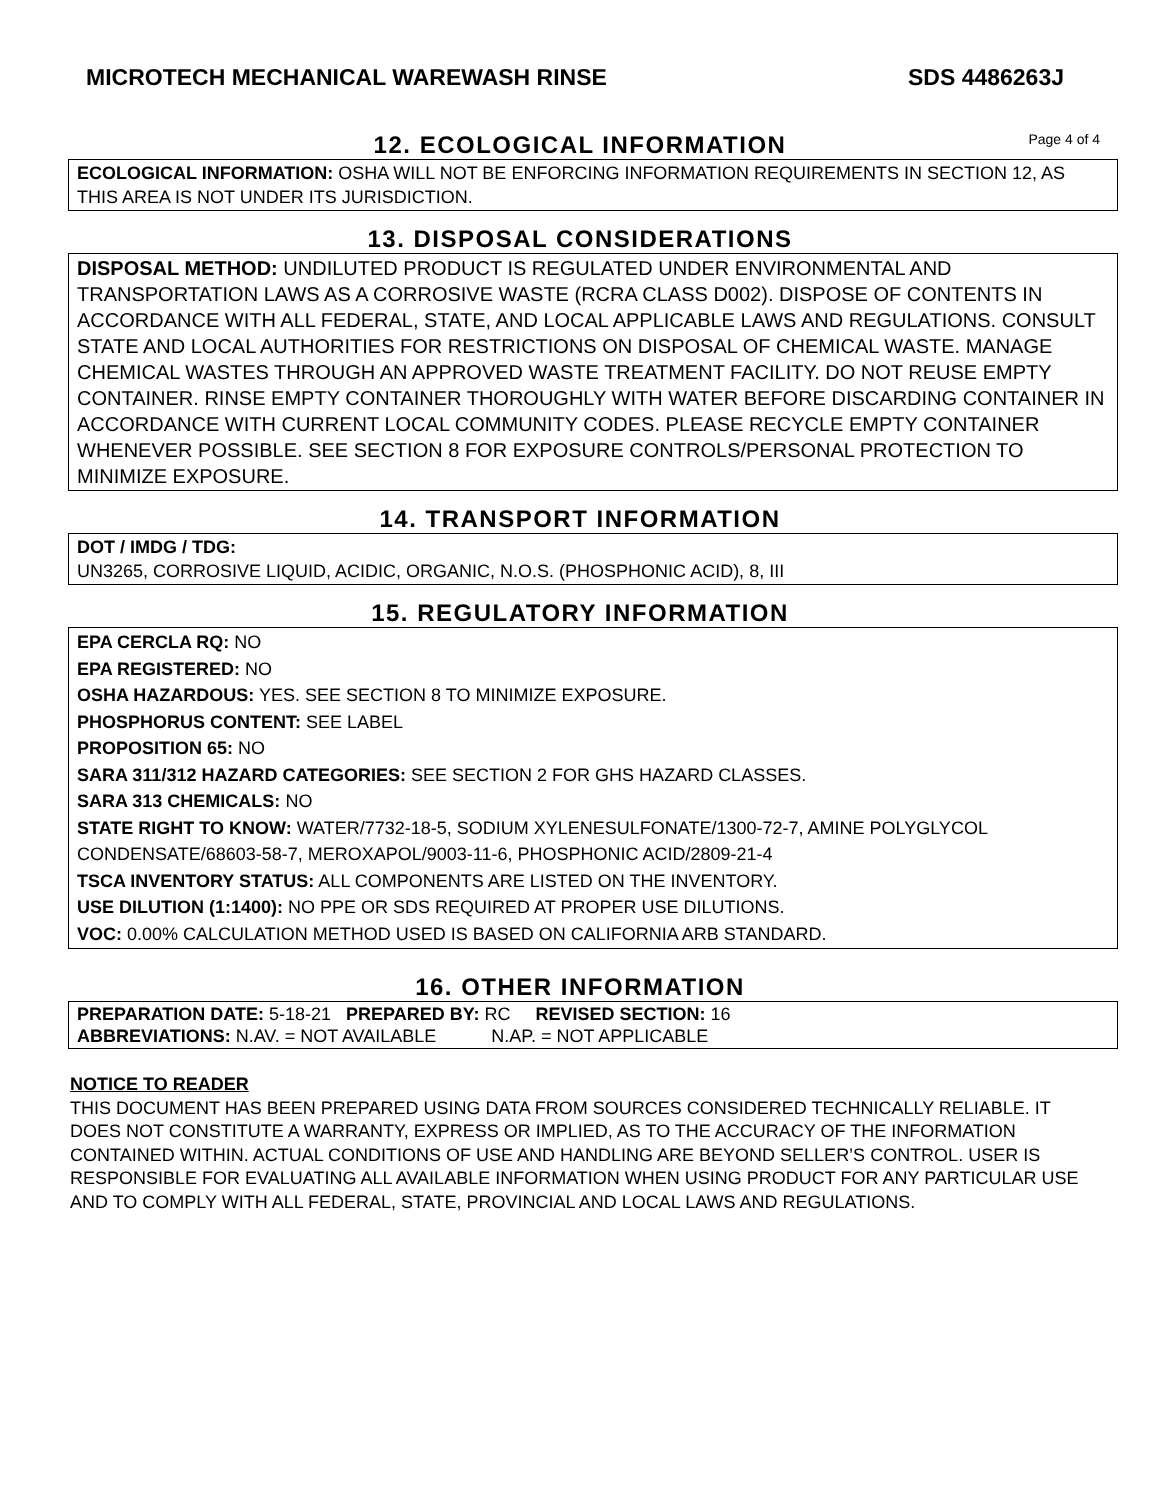MICROTECH MECHANICAL WAREWASH RINSE SDS 4486263J
12. ECOLOGICAL INFORMATION
Page 4 of 4
ECOLOGICAL INFORMATION: OSHA WILL NOT BE ENFORCING INFORMATION REQUIREMENTS IN SECTION 12, AS THIS AREA IS NOT UNDER ITS JURISDICTION.
13. DISPOSAL CONSIDERATIONS
DISPOSAL METHOD: UNDILUTED PRODUCT IS REGULATED UNDER ENVIRONMENTAL AND TRANSPORTATION LAWS AS A CORROSIVE WASTE (RCRA CLASS D002). DISPOSE OF CONTENTS IN ACCORDANCE WITH ALL FEDERAL, STATE, AND LOCAL APPLICABLE LAWS AND REGULATIONS. CONSULT STATE AND LOCAL AUTHORITIES FOR RESTRICTIONS ON DISPOSAL OF CHEMICAL WASTE. MANAGE CHEMICAL WASTES THROUGH AN APPROVED WASTE TREATMENT FACILITY. DO NOT REUSE EMPTY CONTAINER. RINSE EMPTY CONTAINER THOROUGHLY WITH WATER BEFORE DISCARDING CONTAINER IN ACCORDANCE WITH CURRENT LOCAL COMMUNITY CODES. PLEASE RECYCLE EMPTY CONTAINER WHENEVER POSSIBLE. SEE SECTION 8 FOR EXPOSURE CONTROLS/PERSONAL PROTECTION TO MINIMIZE EXPOSURE.
14. TRANSPORT INFORMATION
DOT / IMDG / TDG:
UN3265, CORROSIVE LIQUID, ACIDIC, ORGANIC, N.O.S. (PHOSPHONIC ACID), 8, III
15. REGULATORY INFORMATION
EPA CERCLA RQ: NO
EPA REGISTERED: NO
OSHA HAZARDOUS: YES. SEE SECTION 8 TO MINIMIZE EXPOSURE.
PHOSPHORUS CONTENT: SEE LABEL
PROPOSITION 65: NO
SARA 311/312 HAZARD CATEGORIES: SEE SECTION 2 FOR GHS HAZARD CLASSES.
SARA 313 CHEMICALS: NO
STATE RIGHT TO KNOW: WATER/7732-18-5, SODIUM XYLENESULFONATE/1300-72-7, AMINE POLYGLYCOL CONDENSATE/68603-58-7, MEROXAPOL/9003-11-6, PHOSPHONIC ACID/2809-21-4
TSCA INVENTORY STATUS: ALL COMPONENTS ARE LISTED ON THE INVENTORY.
USE DILUTION (1:1400): NO PPE OR SDS REQUIRED AT PROPER USE DILUTIONS.
VOC: 0.00% CALCULATION METHOD USED IS BASED ON CALIFORNIA ARB STANDARD.
16. OTHER INFORMATION
PREPARATION DATE: 5-18-21 PREPARED BY: RC REVISED SECTION: 16
ABBREVIATIONS: N.AV. = NOT AVAILABLE N.AP. = NOT APPLICABLE
NOTICE TO READER
THIS DOCUMENT HAS BEEN PREPARED USING DATA FROM SOURCES CONSIDERED TECHNICALLY RELIABLE. IT DOES NOT CONSTITUTE A WARRANTY, EXPRESS OR IMPLIED, AS TO THE ACCURACY OF THE INFORMATION CONTAINED WITHIN. ACTUAL CONDITIONS OF USE AND HANDLING ARE BEYOND SELLER’S CONTROL. USER IS RESPONSIBLE FOR EVALUATING ALL AVAILABLE INFORMATION WHEN USING PRODUCT FOR ANY PARTICULAR USE AND TO COMPLY WITH ALL FEDERAL, STATE, PROVINCIAL AND LOCAL LAWS AND REGULATIONS.